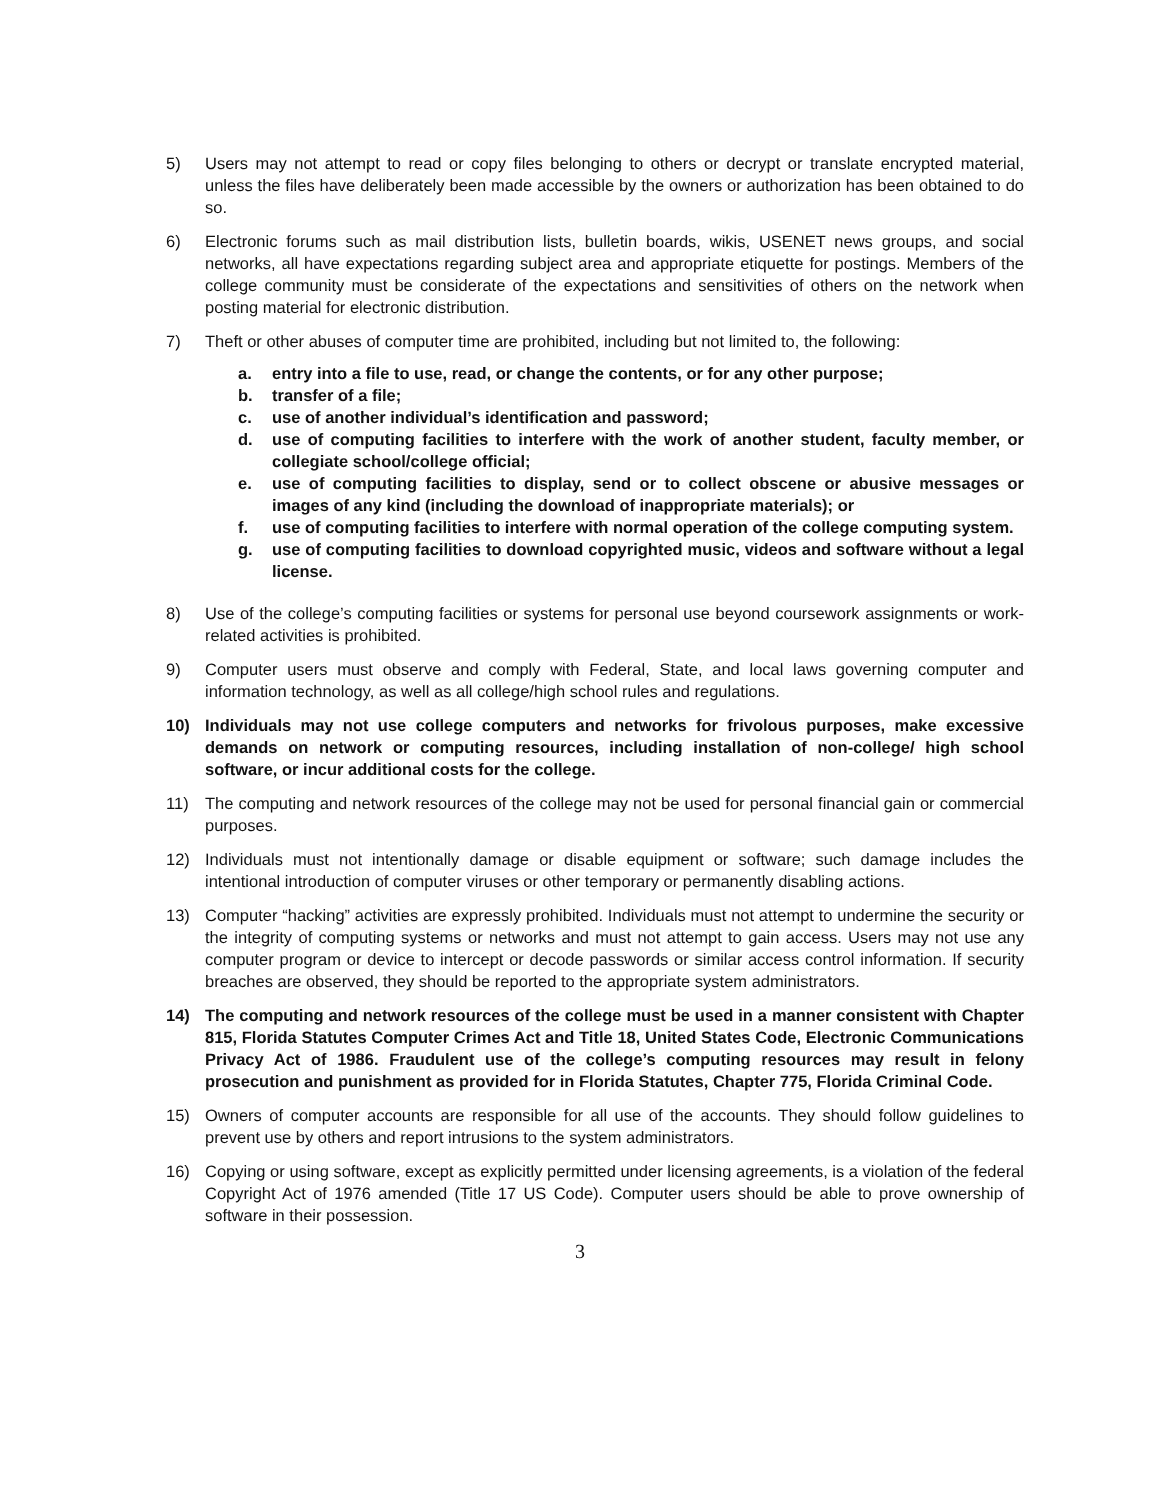5) Users may not attempt to read or copy files belonging to others or decrypt or translate encrypted material, unless the files have deliberately been made accessible by the owners or authorization has been obtained to do so.
6) Electronic forums such as mail distribution lists, bulletin boards, wikis, USENET news groups, and social networks, all have expectations regarding subject area and appropriate etiquette for postings. Members of the college community must be considerate of the expectations and sensitivities of others on the network when posting material for electronic distribution.
7) Theft or other abuses of computer time are prohibited, including but not limited to, the following:
a. entry into a file to use, read, or change the contents, or for any other purpose;
b. transfer of a file;
c. use of another individual’s identification and password;
d. use of computing facilities to interfere with the work of another student, faculty member, or collegiate school/college official;
e. use of computing facilities to display, send or to collect obscene or abusive messages or images of any kind (including the download of inappropriate materials); or
f. use of computing facilities to interfere with normal operation of the college computing system.
g. use of computing facilities to download copyrighted music, videos and software without a legal license.
8) Use of the college’s computing facilities or systems for personal use beyond coursework assignments or work-related activities is prohibited.
9) Computer users must observe and comply with Federal, State, and local laws governing computer and information technology, as well as all college/high school rules and regulations.
10) Individuals may not use college computers and networks for frivolous purposes, make excessive demands on network or computing resources, including installation of non-college/ high school software, or incur additional costs for the college.
11) The computing and network resources of the college may not be used for personal financial gain or commercial purposes.
12) Individuals must not intentionally damage or disable equipment or software; such damage includes the intentional introduction of computer viruses or other temporary or permanently disabling actions.
13) Computer “hacking” activities are expressly prohibited. Individuals must not attempt to undermine the security or the integrity of computing systems or networks and must not attempt to gain access. Users may not use any computer program or device to intercept or decode passwords or similar access control information. If security breaches are observed, they should be reported to the appropriate system administrators.
14) The computing and network resources of the college must be used in a manner consistent with Chapter 815, Florida Statutes Computer Crimes Act and Title 18, United States Code, Electronic Communications Privacy Act of 1986. Fraudulent use of the college’s computing resources may result in felony prosecution and punishment as provided for in Florida Statutes, Chapter 775, Florida Criminal Code.
15) Owners of computer accounts are responsible for all use of the accounts. They should follow guidelines to prevent use by others and report intrusions to the system administrators.
16) Copying or using software, except as explicitly permitted under licensing agreements, is a violation of the federal Copyright Act of 1976 amended (Title 17 US Code). Computer users should be able to prove ownership of software in their possession.
3